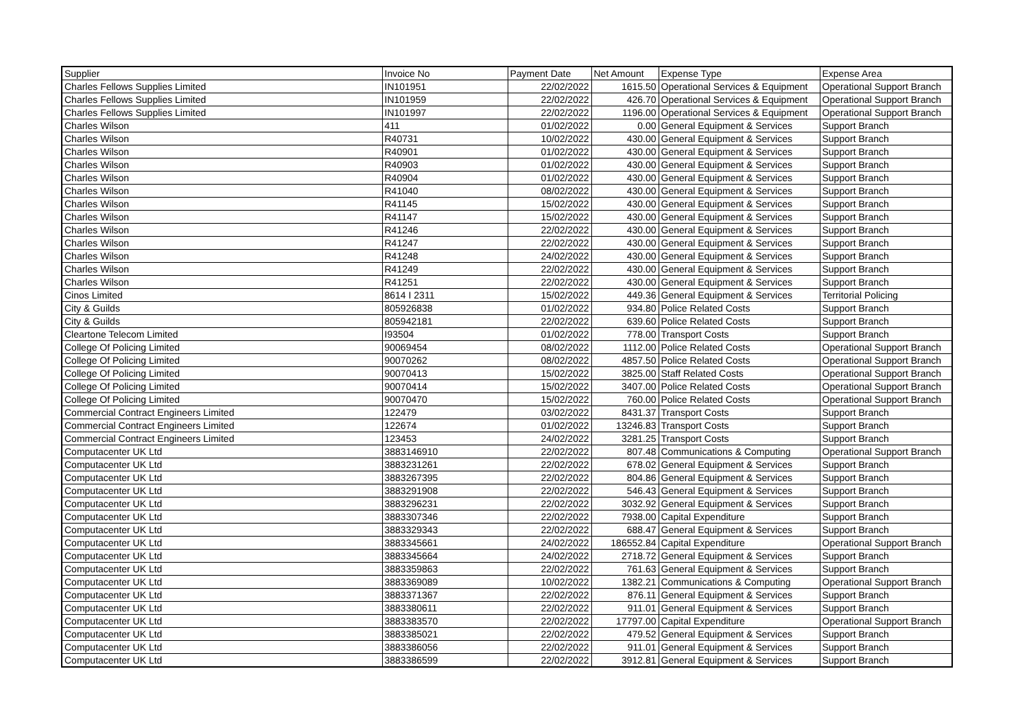| Supplier | Invoice No | Payment Date | Net Amount | Expense Type | Expense Area |
| --- | --- | --- | --- | --- | --- |
| Charles Fellows Supplies Limited | IN101951 | 22/02/2022 | 1615.50 | Operational Services & Equipment | Operational Support Branch |
| Charles Fellows Supplies Limited | IN101959 | 22/02/2022 | 426.70 | Operational Services & Equipment | Operational Support Branch |
| Charles Fellows Supplies Limited | IN101997 | 22/02/2022 | 1196.00 | Operational Services & Equipment | Operational Support Branch |
| Charles Wilson | 411 | 01/02/2022 | 0.00 | General Equipment & Services | Support Branch |
| Charles Wilson | R40731 | 10/02/2022 | 430.00 | General Equipment & Services | Support Branch |
| Charles Wilson | R40901 | 01/02/2022 | 430.00 | General Equipment & Services | Support Branch |
| Charles Wilson | R40903 | 01/02/2022 | 430.00 | General Equipment & Services | Support Branch |
| Charles Wilson | R40904 | 01/02/2022 | 430.00 | General Equipment & Services | Support Branch |
| Charles Wilson | R41040 | 08/02/2022 | 430.00 | General Equipment & Services | Support Branch |
| Charles Wilson | R41145 | 15/02/2022 | 430.00 | General Equipment & Services | Support Branch |
| Charles Wilson | R41147 | 15/02/2022 | 430.00 | General Equipment & Services | Support Branch |
| Charles Wilson | R41246 | 22/02/2022 | 430.00 | General Equipment & Services | Support Branch |
| Charles Wilson | R41247 | 22/02/2022 | 430.00 | General Equipment & Services | Support Branch |
| Charles Wilson | R41248 | 24/02/2022 | 430.00 | General Equipment & Services | Support Branch |
| Charles Wilson | R41249 | 22/02/2022 | 430.00 | General Equipment & Services | Support Branch |
| Charles Wilson | R41251 | 22/02/2022 | 430.00 | General Equipment & Services | Support Branch |
| Cinos Limited | 8614 I 2311 | 15/02/2022 | 449.36 | General Equipment & Services | Territorial Policing |
| City & Guilds | 805926838 | 01/02/2022 | 934.80 | Police Related Costs | Support Branch |
| City & Guilds | 805942181 | 22/02/2022 | 639.60 | Police Related Costs | Support Branch |
| Cleartone Telecom Limited | I93504 | 01/02/2022 | 778.00 | Transport Costs | Support Branch |
| College Of Policing Limited | 90069454 | 08/02/2022 | 1112.00 | Police Related Costs | Operational Support Branch |
| College Of Policing Limited | 90070262 | 08/02/2022 | 4857.50 | Police Related Costs | Operational Support Branch |
| College Of Policing Limited | 90070413 | 15/02/2022 | 3825.00 | Staff Related Costs | Operational Support Branch |
| College Of Policing Limited | 90070414 | 15/02/2022 | 3407.00 | Police Related Costs | Operational Support Branch |
| College Of Policing Limited | 90070470 | 15/02/2022 | 760.00 | Police Related Costs | Operational Support Branch |
| Commercial Contract Engineers Limited | 122479 | 03/02/2022 | 8431.37 | Transport Costs | Support Branch |
| Commercial Contract Engineers Limited | 122674 | 01/02/2022 | 13246.83 | Transport Costs | Support Branch |
| Commercial Contract Engineers Limited | 123453 | 24/02/2022 | 3281.25 | Transport Costs | Support Branch |
| Computacenter UK Ltd | 3883146910 | 22/02/2022 | 807.48 | Communications & Computing | Operational Support Branch |
| Computacenter UK Ltd | 3883231261 | 22/02/2022 | 678.02 | General Equipment & Services | Support Branch |
| Computacenter UK Ltd | 3883267395 | 22/02/2022 | 804.86 | General Equipment & Services | Support Branch |
| Computacenter UK Ltd | 3883291908 | 22/02/2022 | 546.43 | General Equipment & Services | Support Branch |
| Computacenter UK Ltd | 3883296231 | 22/02/2022 | 3032.92 | General Equipment & Services | Support Branch |
| Computacenter UK Ltd | 3883307346 | 22/02/2022 | 7938.00 | Capital Expenditure | Support Branch |
| Computacenter UK Ltd | 3883329343 | 22/02/2022 | 688.47 | General Equipment & Services | Support Branch |
| Computacenter UK Ltd | 3883345661 | 24/02/2022 | 186552.84 | Capital Expenditure | Operational Support Branch |
| Computacenter UK Ltd | 3883345664 | 24/02/2022 | 2718.72 | General Equipment & Services | Support Branch |
| Computacenter UK Ltd | 3883359863 | 22/02/2022 | 761.63 | General Equipment & Services | Support Branch |
| Computacenter UK Ltd | 3883369089 | 10/02/2022 | 1382.21 | Communications & Computing | Operational Support Branch |
| Computacenter UK Ltd | 3883371367 | 22/02/2022 | 876.11 | General Equipment & Services | Support Branch |
| Computacenter UK Ltd | 3883380611 | 22/02/2022 | 911.01 | General Equipment & Services | Support Branch |
| Computacenter UK Ltd | 3883383570 | 22/02/2022 | 17797.00 | Capital Expenditure | Operational Support Branch |
| Computacenter UK Ltd | 3883385021 | 22/02/2022 | 479.52 | General Equipment & Services | Support Branch |
| Computacenter UK Ltd | 3883386056 | 22/02/2022 | 911.01 | General Equipment & Services | Support Branch |
| Computacenter UK Ltd | 3883386599 | 22/02/2022 | 3912.81 | General Equipment & Services | Support Branch |